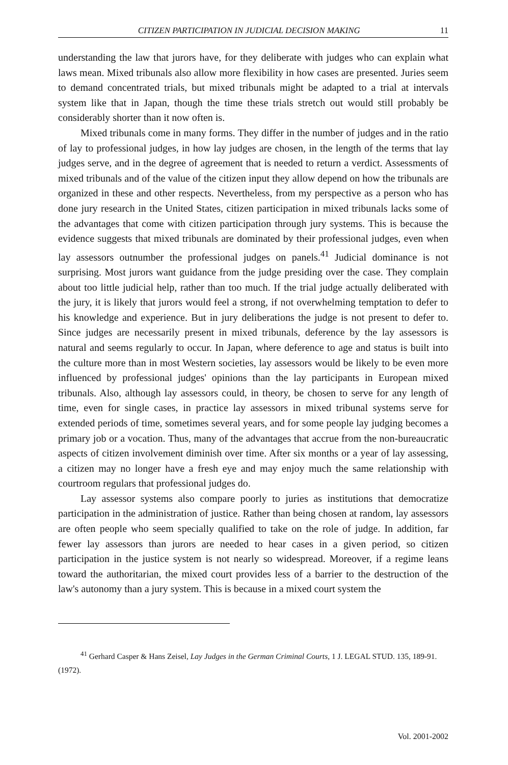CITIZEN PARTICIPATION IN JUDICIAL DECISION MAKING 11
understanding the law that jurors have, for they deliberate with judges who can explain what laws mean. Mixed tribunals also allow more flexibility in how cases are presented. Juries seem to demand concentrated trials, but mixed tribunals might be adapted to a trial at intervals system like that in Japan, though the time these trials stretch out would still probably be considerably shorter than it now often is.
Mixed tribunals come in many forms. They differ in the number of judges and in the ratio of lay to professional judges, in how lay judges are chosen, in the length of the terms that lay judges serve, and in the degree of agreement that is needed to return a verdict. Assessments of mixed tribunals and of the value of the citizen input they allow depend on how the tribunals are organized in these and other respects. Nevertheless, from my perspective as a person who has done jury research in the United States, citizen participation in mixed tribunals lacks some of the advantages that come with citizen participation through jury systems. This is because the evidence suggests that mixed tribunals are dominated by their professional judges, even when lay assessors outnumber the professional judges on panels.<sup>41</sup> Judicial dominance is not surprising. Most jurors want guidance from the judge presiding over the case. They complain about too little judicial help, rather than too much. If the trial judge actually deliberated with the jury, it is likely that jurors would feel a strong, if not overwhelming temptation to defer to his knowledge and experience. But in jury deliberations the judge is not present to defer to. Since judges are necessarily present in mixed tribunals, deference by the lay assessors is natural and seems regularly to occur. In Japan, where deference to age and status is built into the culture more than in most Western societies, lay assessors would be likely to be even more influenced by professional judges' opinions than the lay participants in European mixed tribunals. Also, although lay assessors could, in theory, be chosen to serve for any length of time, even for single cases, in practice lay assessors in mixed tribunal systems serve for extended periods of time, sometimes several years, and for some people lay judging becomes a primary job or a vocation. Thus, many of the advantages that accrue from the non-bureaucratic aspects of citizen involvement diminish over time. After six months or a year of lay assessing, a citizen may no longer have a fresh eye and may enjoy much the same relationship with courtroom regulars that professional judges do.
Lay assessor systems also compare poorly to juries as institutions that democratize participation in the administration of justice. Rather than being chosen at random, lay assessors are often people who seem specially qualified to take on the role of judge. In addition, far fewer lay assessors than jurors are needed to hear cases in a given period, so citizen participation in the justice system is not nearly so widespread. Moreover, if a regime leans toward the authoritarian, the mixed court provides less of a barrier to the destruction of the law's autonomy than a jury system. This is because in a mixed court system the
<sup>41</sup> Gerhard Casper & Hans Zeisel, Lay Judges in the German Criminal Courts, 1 J. LEGAL STUD. 135, 189-91. (1972).
Vol. 2001-2002